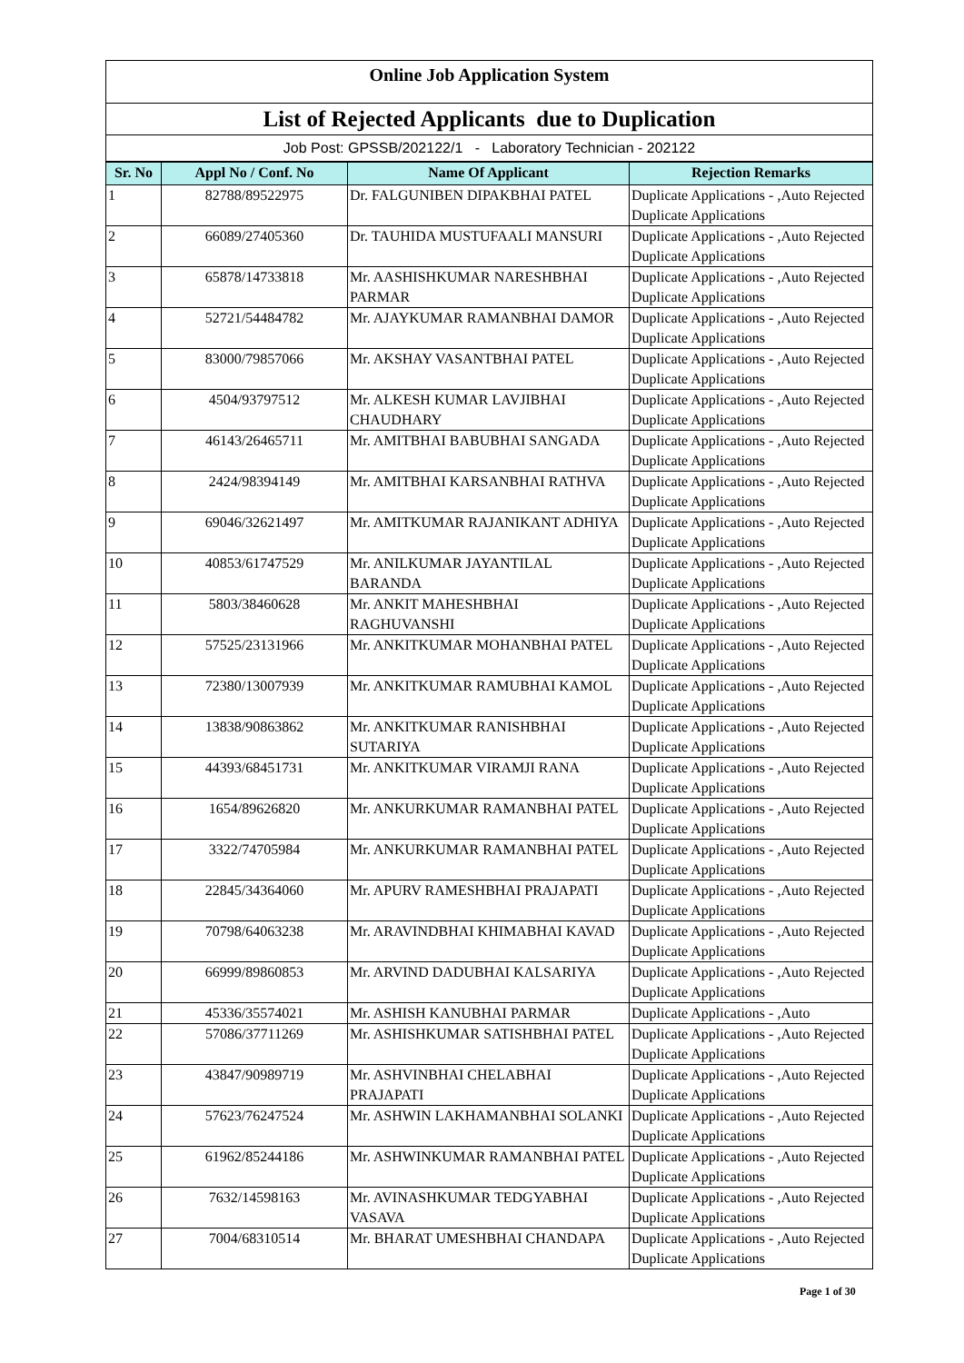Online Job Application System
List of Rejected Applicants due to Duplication
Job Post: GPSSB/202122/1 - Laboratory Technician - 202122
| Sr. No | Appl No / Conf. No | Name Of Applicant | Rejection Remarks |
| --- | --- | --- | --- |
| 1 | 82788/89522975 | Dr. FALGUNIBEN DIPAKBHAI PATEL | Duplicate Applications - ,Auto Rejected Duplicate Applications |
| 2 | 66089/27405360 | Dr. TAUHIDA MUSTUFAALI MANSURI | Duplicate Applications - ,Auto Rejected Duplicate Applications |
| 3 | 65878/14733818 | Mr. AASHISHKUMAR NARESHBHAI PARMAR | Duplicate Applications - ,Auto Rejected Duplicate Applications |
| 4 | 52721/54484782 | Mr. AJAYKUMAR RAMANBHAI DAMOR | Duplicate Applications - ,Auto Rejected Duplicate Applications |
| 5 | 83000/79857066 | Mr. AKSHAY VASANTBHAI PATEL | Duplicate Applications - ,Auto Rejected Duplicate Applications |
| 6 | 4504/93797512 | Mr. ALKESH KUMAR LAVJIBHAI CHAUDHARY | Duplicate Applications - ,Auto Rejected Duplicate Applications |
| 7 | 46143/26465711 | Mr. AMITBHAI BABUBHAI SANGADA | Duplicate Applications - ,Auto Rejected Duplicate Applications |
| 8 | 2424/98394149 | Mr. AMITBHAI KARSANBHAI RATHVA | Duplicate Applications - ,Auto Rejected Duplicate Applications |
| 9 | 69046/32621497 | Mr. AMITKUMAR RAJANIKANT ADHIYA | Duplicate Applications - ,Auto Rejected Duplicate Applications |
| 10 | 40853/61747529 | Mr. ANILKUMAR JAYANTILAL BARANDA | Duplicate Applications - ,Auto Rejected Duplicate Applications |
| 11 | 5803/38460628 | Mr. ANKIT MAHESHBHAI RAGHUVANSHI | Duplicate Applications - ,Auto Rejected Duplicate Applications |
| 12 | 57525/23131966 | Mr. ANKITKUMAR MOHANBHAI PATEL | Duplicate Applications - ,Auto Rejected Duplicate Applications |
| 13 | 72380/13007939 | Mr. ANKITKUMAR RAMUBHAI KAMOL | Duplicate Applications - ,Auto Rejected Duplicate Applications |
| 14 | 13838/90863862 | Mr. ANKITKUMAR RANISHBHAI SUTARIYA | Duplicate Applications - ,Auto Rejected Duplicate Applications |
| 15 | 44393/68451731 | Mr. ANKITKUMAR VIRAMJI RANA | Duplicate Applications - ,Auto Rejected Duplicate Applications |
| 16 | 1654/89626820 | Mr. ANKURKUMAR RAMANBHAI PATEL | Duplicate Applications - ,Auto Rejected Duplicate Applications |
| 17 | 3322/74705984 | Mr. ANKURKUMAR RAMANBHAI PATEL | Duplicate Applications - ,Auto Rejected Duplicate Applications |
| 18 | 22845/34364060 | Mr. APURV RAMESHBHAI PRAJAPATI | Duplicate Applications - ,Auto Rejected Duplicate Applications |
| 19 | 70798/64063238 | Mr. ARAVINDBHAI KHIMABHAI KAVAD | Duplicate Applications - ,Auto Rejected Duplicate Applications |
| 20 | 66999/89860853 | Mr. ARVIND DADUBHAI KALSARIYA | Duplicate Applications - ,Auto Rejected Duplicate Applications |
| 21 | 45336/35574021 | Mr. ASHISH KANUBHAI PARMAR | Duplicate Applications - ,Auto |
| 22 | 57086/37711269 | Mr. ASHISHKUMAR SATISHBHAI PATEL | Duplicate Applications - ,Auto Rejected Duplicate Applications |
| 23 | 43847/90989719 | Mr. ASHVINBHAI CHELABHAI PRAJAPATI | Duplicate Applications - ,Auto Rejected Duplicate Applications |
| 24 | 57623/76247524 | Mr. ASHWIN LAKHAMANBHAI SOLANKI | Duplicate Applications - ,Auto Rejected Duplicate Applications |
| 25 | 61962/85244186 | Mr. ASHWINKUMAR RAMANBHAI PATEL | Duplicate Applications - ,Auto Rejected Duplicate Applications |
| 26 | 7632/14598163 | Mr. AVINASHKUMAR TEDGYABHAI VASAVA | Duplicate Applications - ,Auto Rejected Duplicate Applications |
| 27 | 7004/68310514 | Mr. BHARAT UMESHBHAI CHANDAPA | Duplicate Applications - ,Auto Rejected Duplicate Applications |
Page 1 of 30